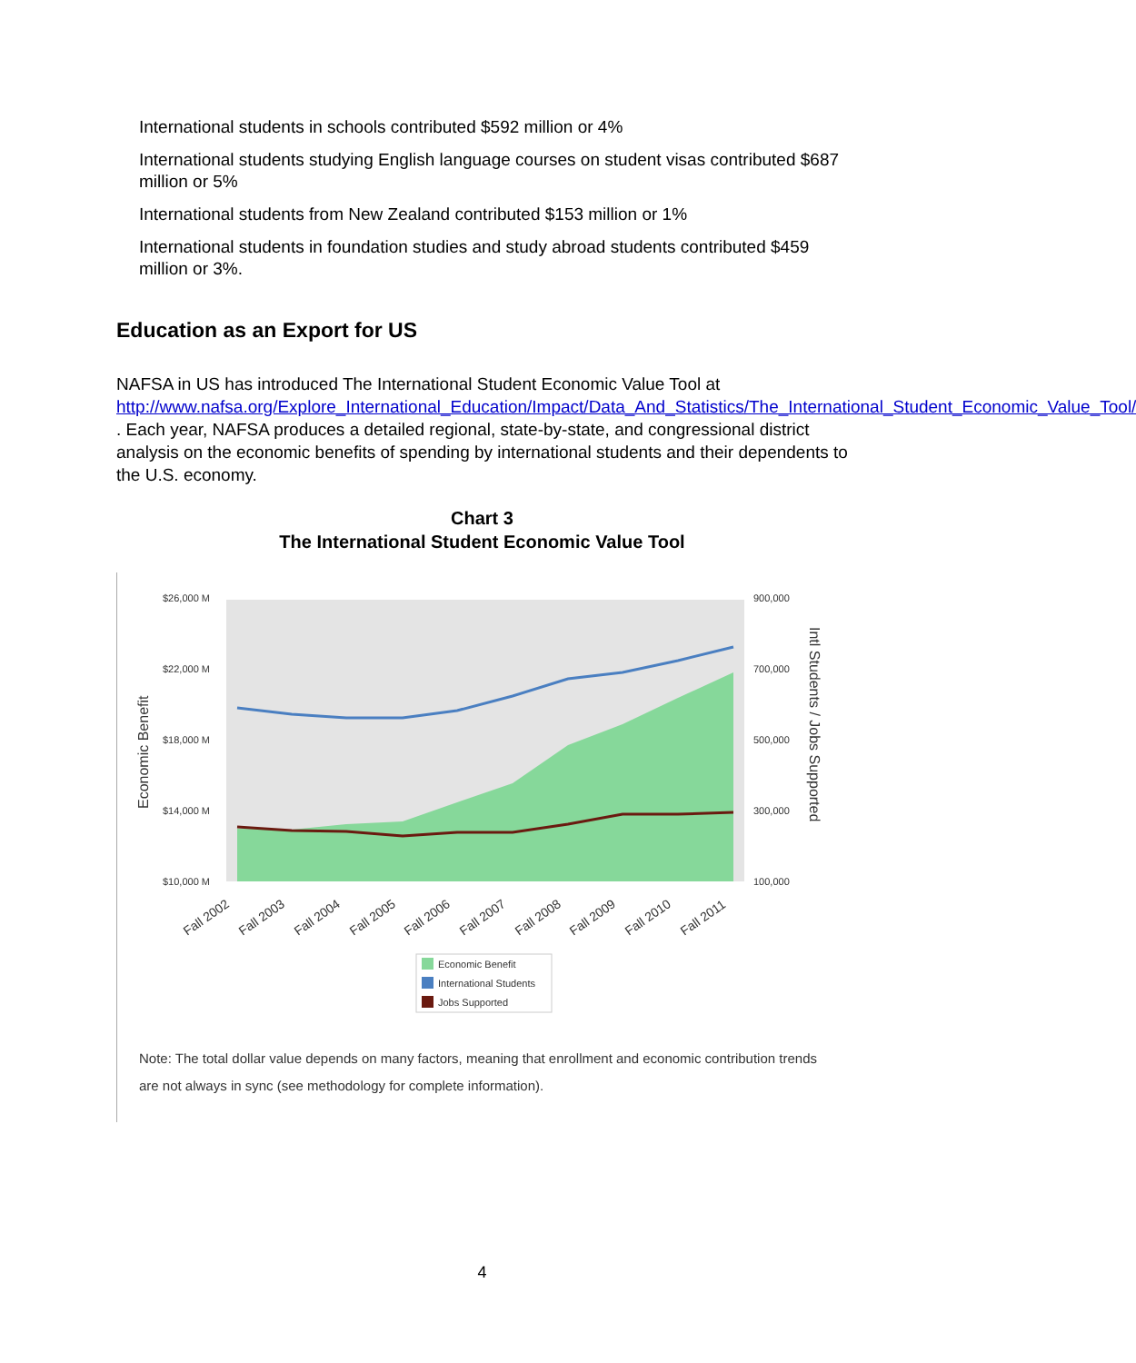International students in schools contributed $592 million or 4%
International students studying English language courses on student visas contributed $687 million or 5%
International students from New Zealand contributed $153 million or 1%
International students in foundation studies and study abroad students contributed $459 million or 3%.
Education as an Export for US
NAFSA in US has introduced The International Student Economic Value Tool at http://www.nafsa.org/Explore_International_Education/Impact/Data_And_Statistics/The_International_Student_Economic_Value_Tool/ . Each year, NAFSA produces a detailed regional, state-by-state, and congressional district analysis on the economic benefits of spending by international students and their dependents to the U.S. economy.
Chart 3
The International Student Economic Value Tool
$26,000 M
$22,000 M
$18,000 M
$14,000 M
$10,000 M
900,000
700,000
500,000
300,000
100,000
Economic Benefit
Intl Students / Jobs Supported
Fall 2002
Fall 2003
Fall 2004
Fall 2005
Fall 2006
Fall 2007
Fall 2008
Fall 2009
Fall 2010
Fall 2011
Economic Benefit
International Students
Jobs Supported
Note: The total dollar value depends on many factors, meaning that enrollment and economic contribution trends are not always in sync (see methodology for complete information).
4